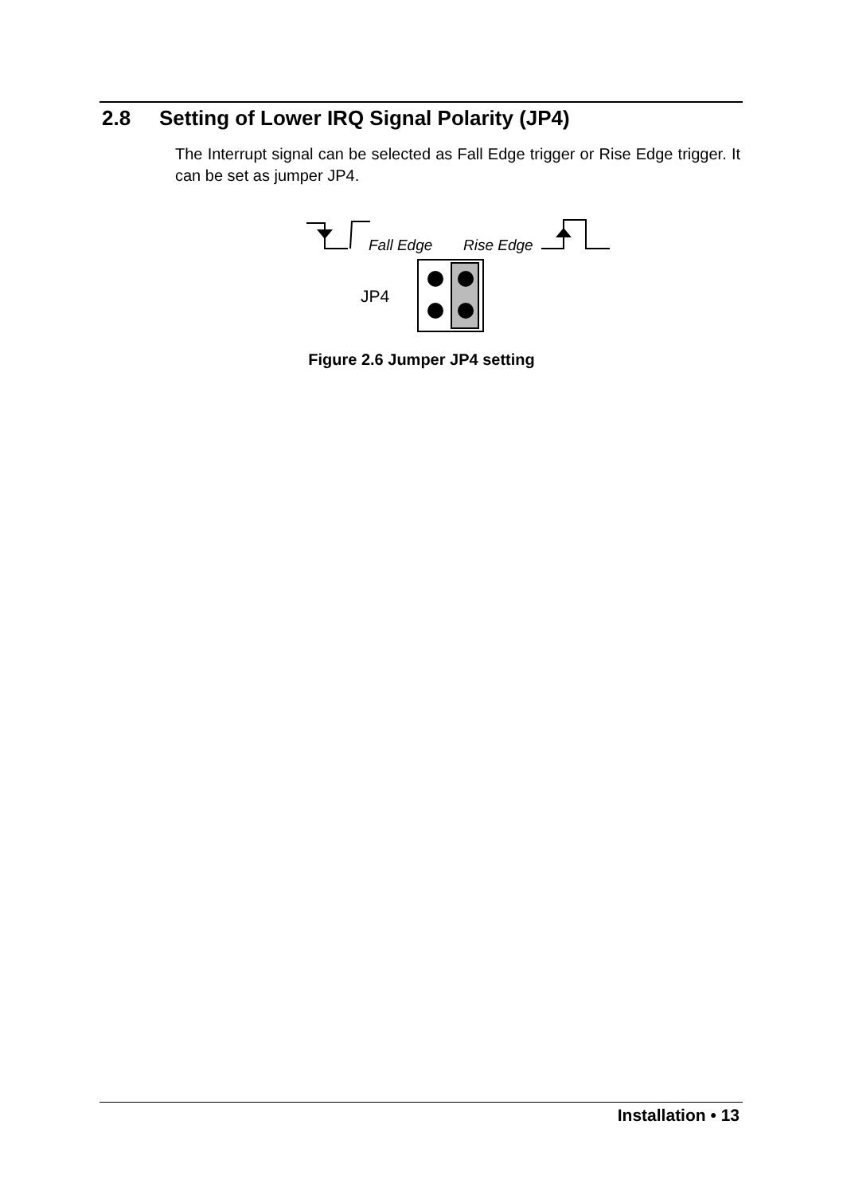2.8 Setting of Lower IRQ Signal Polarity (JP4)
The Interrupt signal can be selected as Fall Edge trigger or Rise Edge trigger. It can be set as jumper JP4.
Fall Edge Rise Edge
JP4
Figure 2.6 Jumper JP4 setting
Installation • 13